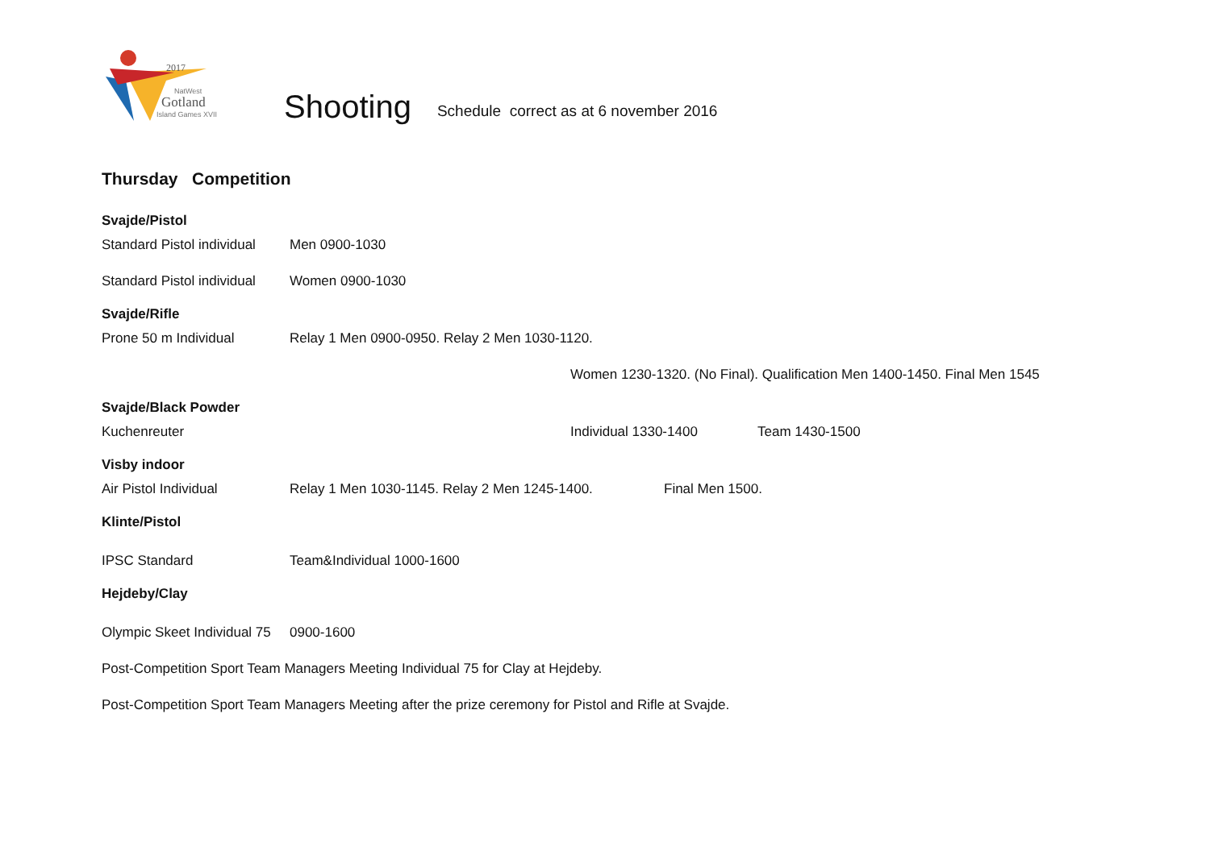2017
NatWest
Gotland
Island Games XVII
Shooting
Schedule correct as at 6 november 2016
Thursday Competition
Svajde/Pistol
Standard Pistol individual Men 0900-1030
Standard Pistol individual Women 0900-1030
Svajde/Rifle
Prone 50 m Individual Relay 1 Men 0900-0950. Relay 2 Men 1030-1120.
Women 1230-1320. (No Final). Qualification Men 1400-1450. Final Men 1545
Svajde/Black Powder
Kuchenreuter Individual 1330-1400 Team 1430-1500
Visby indoor
Air Pistol Individual Relay 1 Men 1030-1145. Relay 2 Men 1245-1400. Final Men 1500.
Klinte/Pistol
IPSC Standard Team&Individual 1000-1600
Hejdeby/Clay
Olympic Skeet Individual 75 0900-1600
Post-Competition Sport Team Managers Meeting Individual 75 for Clay at Hejdeby.
Post-Competition Sport Team Managers Meeting after the prize ceremony for Pistol and Rifle at Svajde.